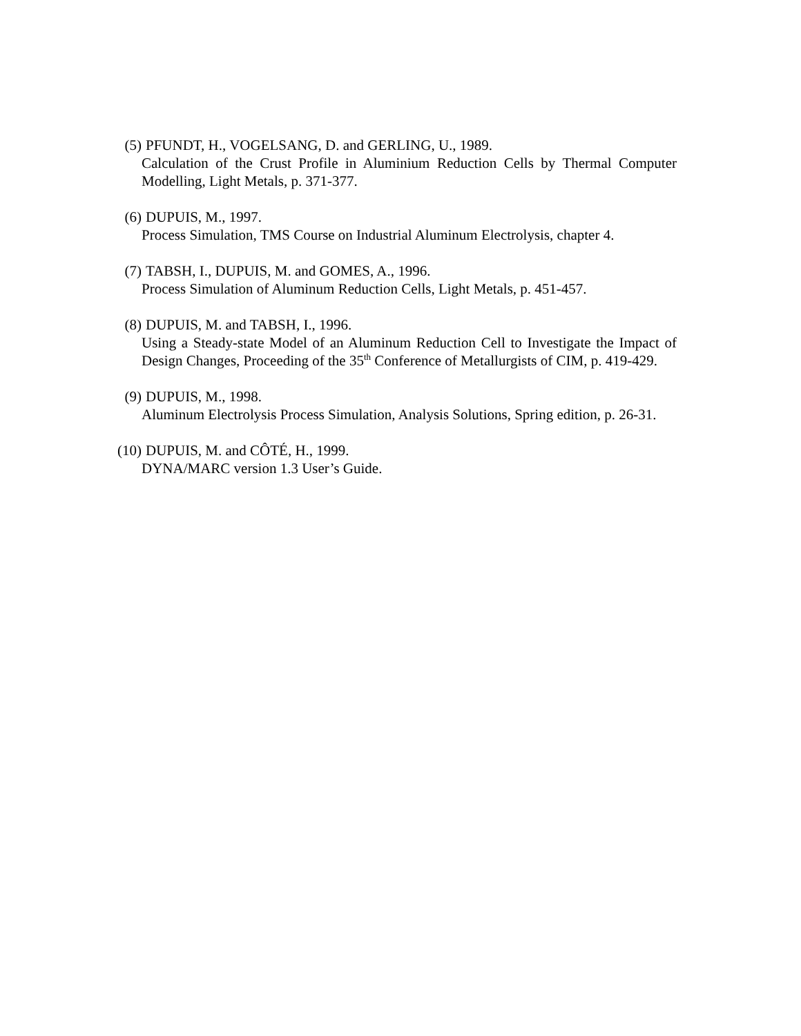(5) PFUNDT, H., VOGELSANG, D. and GERLING, U., 1989.
Calculation of the Crust Profile in Aluminium Reduction Cells by Thermal Computer Modelling, Light Metals, p. 371-377.
(6) DUPUIS, M., 1997.
Process Simulation, TMS Course on Industrial Aluminum Electrolysis, chapter 4.
(7) TABSH, I., DUPUIS, M. and GOMES, A., 1996.
Process Simulation of Aluminum Reduction Cells, Light Metals, p. 451-457.
(8) DUPUIS, M. and TABSH, I., 1996.
Using a Steady-state Model of an Aluminum Reduction Cell to Investigate the Impact of Design Changes, Proceeding of the 35<sup>th</sup> Conference of Metallurgists of CIM, p. 419-429.
(9) DUPUIS, M., 1998.
Aluminum Electrolysis Process Simulation, Analysis Solutions, Spring edition, p. 26-31.
(10) DUPUIS, M. and CÔTÉ, H., 1999.
DYNA/MARC version 1.3 User’s Guide.